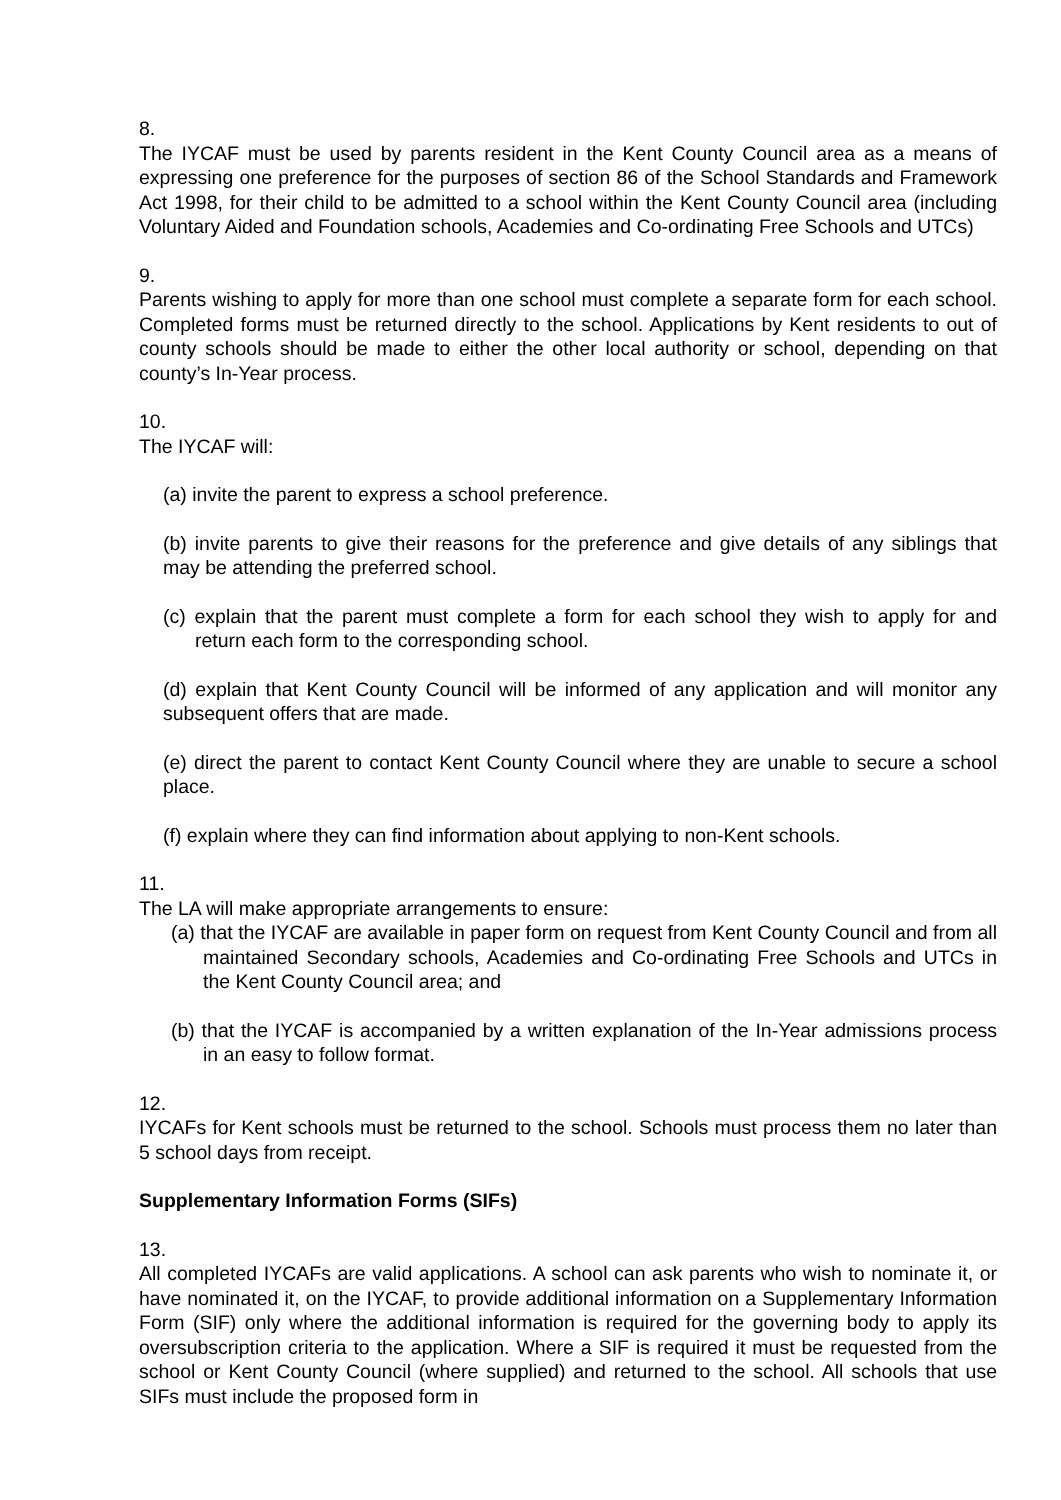8.
The IYCAF must be used by parents resident in the Kent County Council area as a means of expressing one preference for the purposes of section 86 of the School Standards and Framework Act 1998, for their child to be admitted to a school within the Kent County Council area (including Voluntary Aided and Foundation schools, Academies and Co-ordinating Free Schools and UTCs)
9.
Parents wishing to apply for more than one school must complete a separate form for each school. Completed forms must be returned directly to the school. Applications by Kent residents to out of county schools should be made to either the other local authority or school, depending on that county’s In-Year process.
10.
The IYCAF will:
(a) invite the parent to express a school preference.
(b) invite parents to give their reasons for the preference and give details of any siblings that may be attending the preferred school.
(c) explain that the parent must complete a form for each school they wish to apply for and return each form to the corresponding school.
(d) explain that Kent County Council will be informed of any application and will monitor any subsequent offers that are made.
(e) direct the parent to contact Kent County Council where they are unable to secure a school place.
(f) explain where they can find information about applying to non-Kent schools.
11.
The LA will make appropriate arrangements to ensure:
(a) that the IYCAF are available in paper form on request from Kent County Council and from all maintained Secondary schools, Academies and Co-ordinating Free Schools and UTCs in the Kent County Council area; and
(b) that the IYCAF is accompanied by a written explanation of the In-Year admissions process in an easy to follow format.
12.
IYCAFs for Kent schools must be returned to the school. Schools must process them no later than 5 school days from receipt.
Supplementary Information Forms (SIFs)
13.
All completed IYCAFs are valid applications. A school can ask parents who wish to nominate it, or have nominated it, on the IYCAF, to provide additional information on a Supplementary Information Form (SIF) only where the additional information is required for the governing body to apply its oversubscription criteria to the application. Where a SIF is required it must be requested from the school or Kent County Council (where supplied) and returned to the school. All schools that use SIFs must include the proposed form in